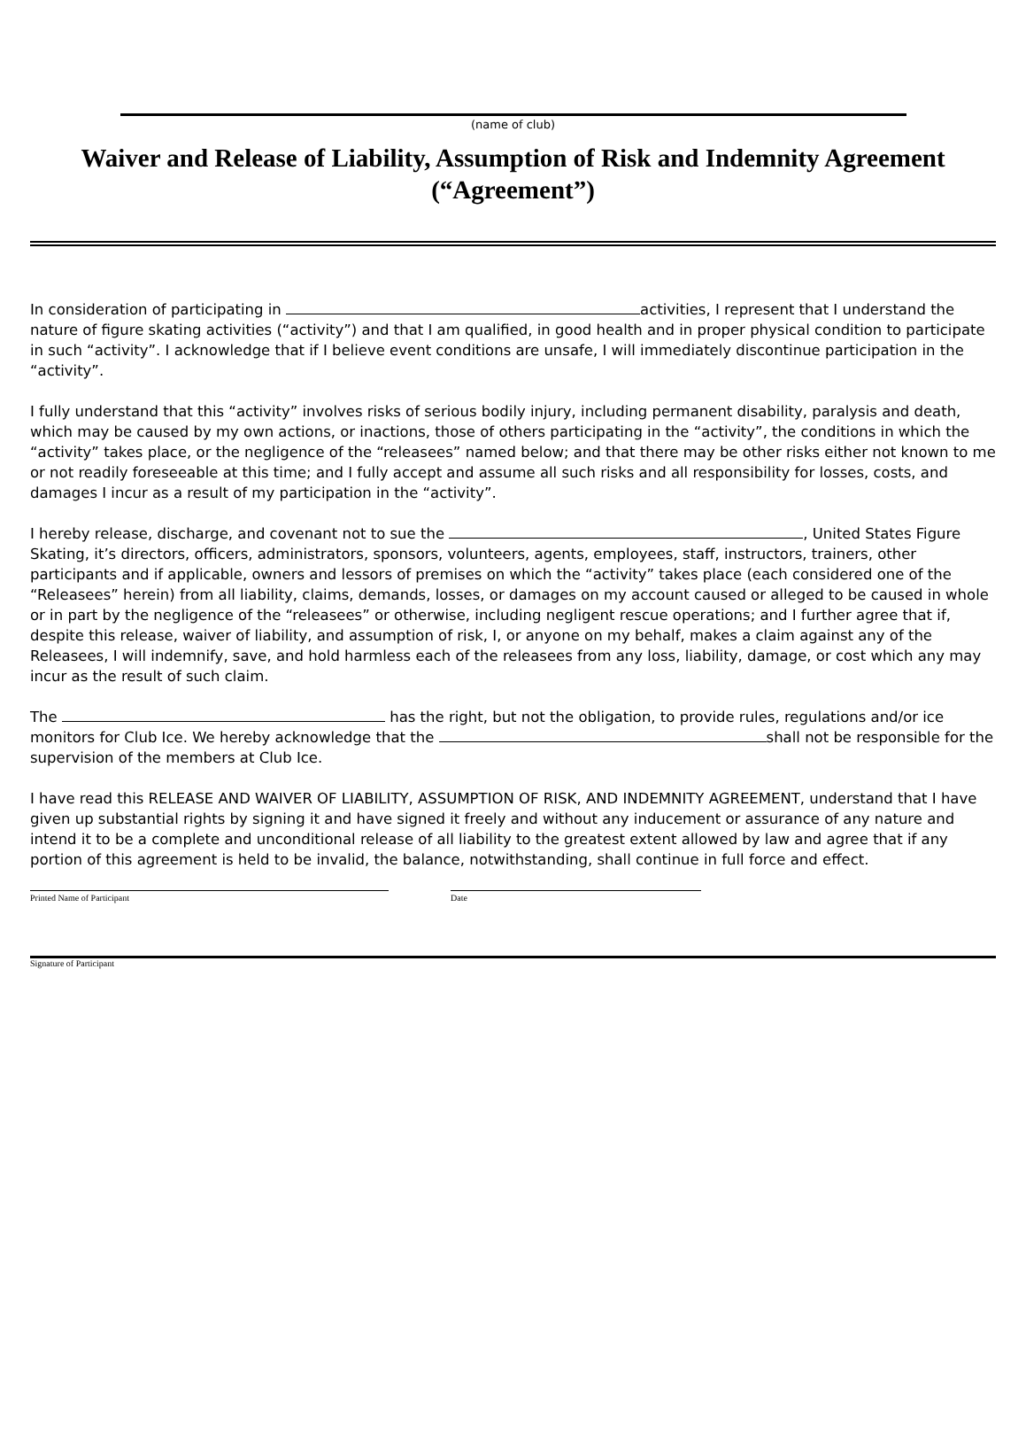(name of club)
Waiver and Release of Liability, Assumption of Risk and Indemnity Agreement (“Agreement”)
In consideration of participating in activities, I represent that I understand the nature of figure skating activities (“activity”) and that I am qualified, in good health and in proper physical condition to participate in such “activity”. I acknowledge that if I believe event conditions are unsafe, I will immediately discontinue participation in the “activity”.
I fully understand that this “activity” involves risks of serious bodily injury, including permanent disability, paralysis and death, which may be caused by my own actions, or inactions, those of others participating in the “activity”, the conditions in which the “activity” takes place, or the negligence of the “releasees” named below; and that there may be other risks either not known to me or not readily foreseeable at this time; and I fully accept and assume all such risks and all responsibility for losses, costs, and damages I incur as a result of my participation in the “activity”.
I hereby release, discharge, and covenant not to sue the , United States Figure Skating, it’s directors, officers, administrators, sponsors, volunteers, agents, employees, staff, instructors, trainers, other participants and if applicable, owners and lessors of premises on which the “activity” takes place (each considered one of the “Releasees” herein) from all liability, claims, demands, losses, or damages on my account caused or alleged to be caused in whole or in part by the negligence of the “releasees” or otherwise, including negligent rescue operations; and I further agree that if, despite this release, waiver of liability, and assumption of risk, I, or anyone on my behalf, makes a claim against any of the Releasees, I will indemnify, save, and hold harmless each of the releasees from any loss, liability, damage, or cost which any may incur as the result of such claim.
The has the right, but not the obligation, to provide rules, regulations and/or ice monitors for Club Ice. We hereby acknowledge that the shall not be responsible for the supervision of the members at Club Ice.
I have read this RELEASE AND WAIVER OF LIABILITY, ASSUMPTION OF RISK, AND INDEMNITY AGREEMENT, understand that I have given up substantial rights by signing it and have signed it freely and without any inducement or assurance of any nature and intend it to be a complete and unconditional release of all liability to the greatest extent allowed by law and agree that if any portion of this agreement is held to be invalid, the balance, notwithstanding, shall continue in full force and effect.
Printed Name of Participant Date
Signature of Participant